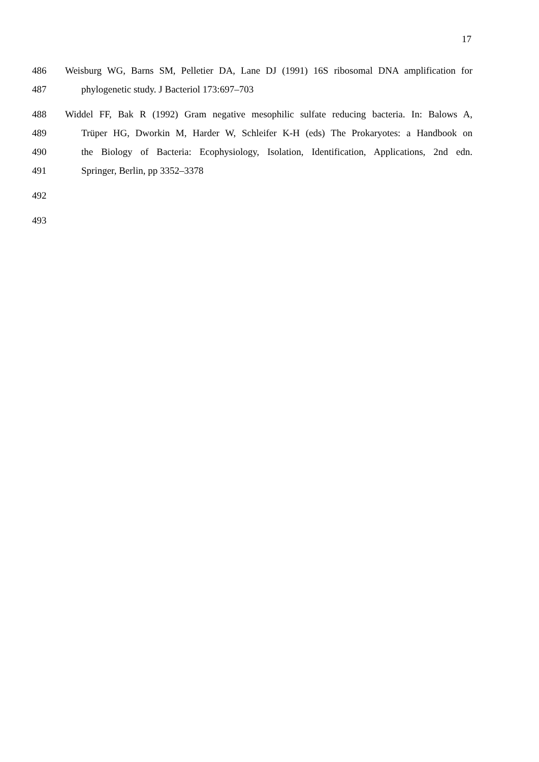17
486 Weisburg WG, Barns SM, Pelletier DA, Lane DJ (1991) 16S ribosomal DNA amplification for
487 phylogenetic study. J Bacteriol 173:697–703
488 Widdel FF, Bak R (1992) Gram negative mesophilic sulfate reducing bacteria. In: Balows A,
489 Trüper HG, Dworkin M, Harder W, Schleifer K-H (eds) The Prokaryotes: a Handbook on
490 the Biology of Bacteria: Ecophysiology, Isolation, Identification, Applications, 2nd edn.
491 Springer, Berlin, pp 3352–3378
492
493